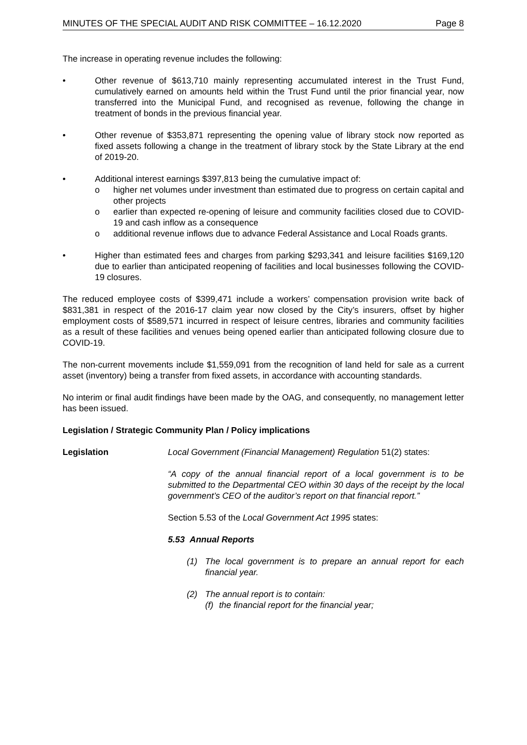MINUTES OF THE SPECIAL AUDIT AND RISK COMMITTEE – 16.12.2020 Page 8
The increase in operating revenue includes the following:
• Other revenue of $613,710 mainly representing accumulated interest in the Trust Fund, cumulatively earned on amounts held within the Trust Fund until the prior financial year, now transferred into the Municipal Fund, and recognised as revenue, following the change in treatment of bonds in the previous financial year.
• Other revenue of $353,871 representing the opening value of library stock now reported as fixed assets following a change in the treatment of library stock by the State Library at the end of 2019-20.
• Additional interest earnings $397,813 being the cumulative impact of:
o higher net volumes under investment than estimated due to progress on certain capital and other projects
o earlier than expected re-opening of leisure and community facilities closed due to COVID-19 and cash inflow as a consequence
o additional revenue inflows due to advance Federal Assistance and Local Roads grants.
• Higher than estimated fees and charges from parking $293,341 and leisure facilities $169,120 due to earlier than anticipated reopening of facilities and local businesses following the COVID-19 closures.
The reduced employee costs of $399,471 include a workers’ compensation provision write back of $831,381 in respect of the 2016-17 claim year now closed by the City’s insurers, offset by higher employment costs of $589,571 incurred in respect of leisure centres, libraries and community facilities as a result of these facilities and venues being opened earlier than anticipated following closure due to COVID-19.
The non-current movements include $1,559,091 from the recognition of land held for sale as a current asset (inventory) being a transfer from fixed assets, in accordance with accounting standards.
No interim or final audit findings have been made by the OAG, and consequently, no management letter has been issued.
Legislation / Strategic Community Plan / Policy implications
Legislation Local Government (Financial Management) Regulation 51(2) states:
“A copy of the annual financial report of a local government is to be submitted to the Departmental CEO within 30 days of the receipt by the local government’s CEO of the auditor’s report on that financial report.”
Section 5.53 of the Local Government Act 1995 states:
5.53 Annual Reports
(1) The local government is to prepare an annual report for each financial year.
(2) The annual report is to contain:
(f)
the financial report for the financial year;